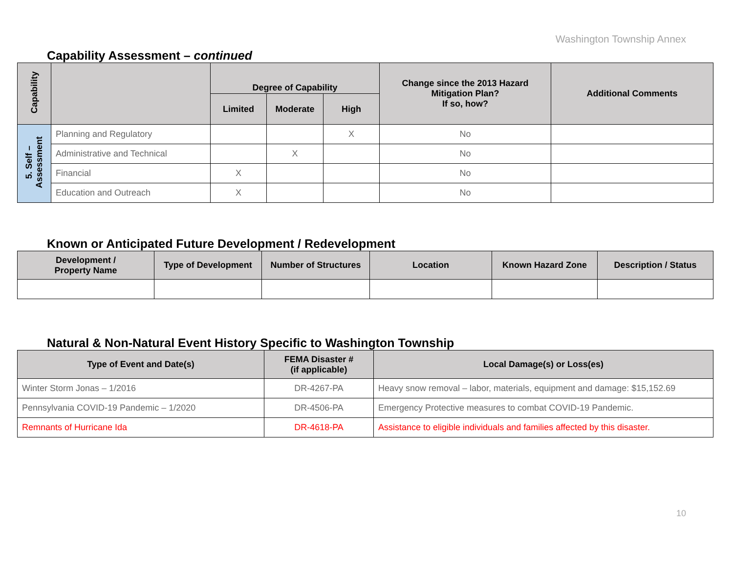Washington Township Annex
Capability Assessment – continued
| Capability | | Degree of Capability | | | Change since the 2013 Hazard Mitigation Plan? If so, how? | Additional Comments |
| --- | --- | --- | --- | --- | --- | --- |
| | | Limited | Moderate | High | | |
| 5. Self – Assessment | Planning and Regulatory | | | X | No | |
| | Administrative and Technical | | X | | No | |
| | Financial | X | | | No | |
| | Education and Outreach | X | | | No | |
Known or Anticipated Future Development / Redevelopment
| Development / Property Name | Type of Development | Number of Structures | Location | Known Hazard Zone | Description / Status |
| --- | --- | --- | --- | --- | --- |
Natural & Non-Natural Event History Specific to Washington Township
| Type of Event and Date(s) | FEMA Disaster # (if applicable) | Local Damage(s) or Loss(es) |
| --- | --- | --- |
| Winter Storm Jonas – 1/2016 | DR-4267-PA | Heavy snow removal – labor, materials, equipment and damage: $15,152.69 |
| Pennsylvania COVID-19 Pandemic – 1/2020 | DR-4506-PA | Emergency Protective measures to combat COVID-19 Pandemic. |
| Remnants of Hurricane Ida | DR-4618-PA | Assistance to eligible individuals and families affected by this disaster. |
10